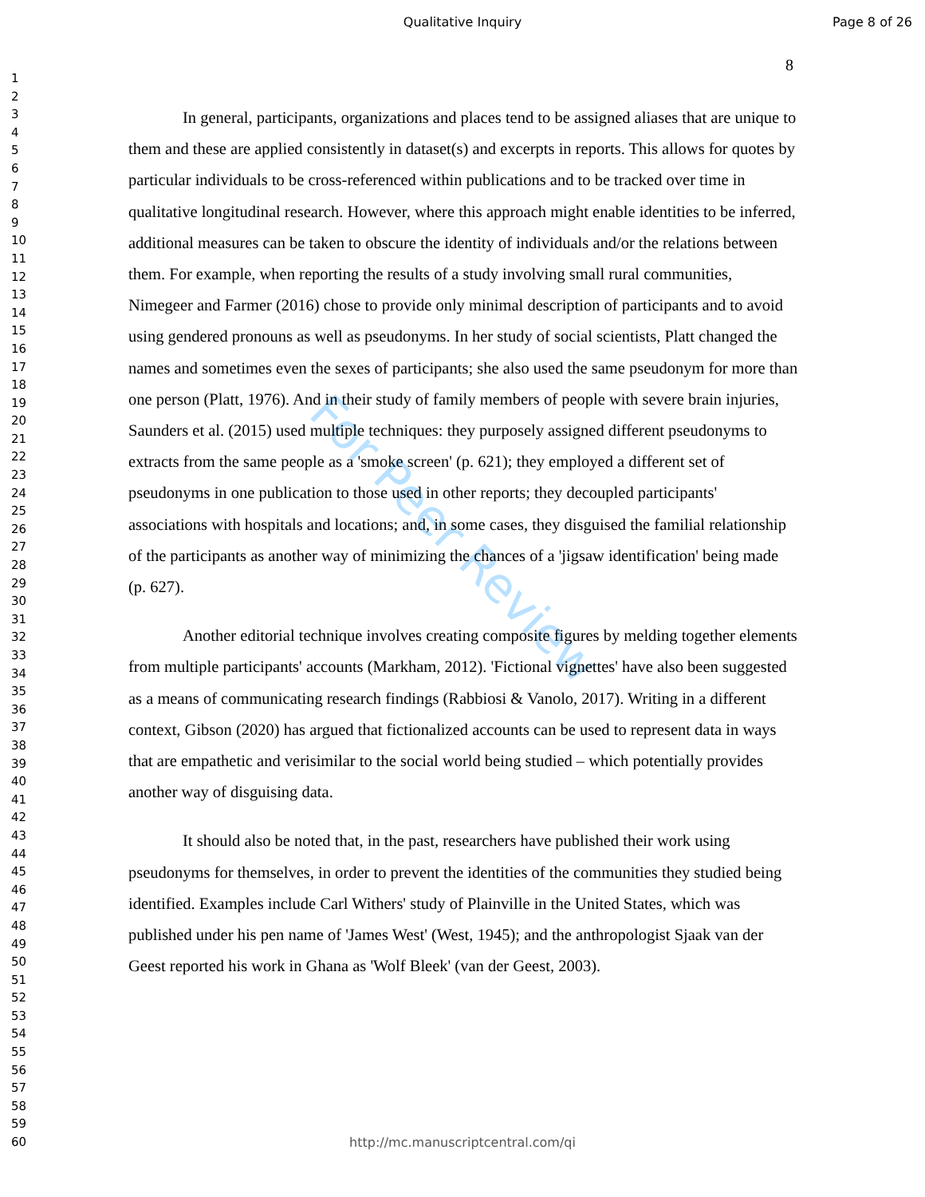Qualitative Inquiry Page 8 of 26
8
1
2
3
4
5
6
7
8
9
10
11
12
13
14
15
16
17
18
19
20
21
22
23
24
25
26
27
28
29
30
31
32
33
34
35
36
37
38
39
40
41
42
43
44
45
46
47
48
49
50
51
52
53
54
55
56
57
58
59
60
For Peer Review
In general, participants, organizations and places tend to be assigned aliases that are unique to them and these are applied consistently in dataset(s) and excerpts in reports. This allows for quotes by particular individuals to be cross-referenced within publications and to be tracked over time in qualitative longitudinal research. However, where this approach might enable identities to be inferred, additional measures can be taken to obscure the identity of individuals and/or the relations between them. For example, when reporting the results of a study involving small rural communities, Nimegeer and Farmer (2016) chose to provide only minimal description of participants and to avoid using gendered pronouns as well as pseudonyms. In her study of social scientists, Platt changed the names and sometimes even the sexes of participants; she also used the same pseudonym for more than one person (Platt, 1976). And in their study of family members of people with severe brain injuries, Saunders et al. (2015) used multiple techniques: they purposely assigned different pseudonyms to extracts from the same people as a 'smoke screen' (p. 621); they employed a different set of pseudonyms in one publication to those used in other reports; they decoupled participants' associations with hospitals and locations; and, in some cases, they disguised the familial relationship of the participants as another way of minimizing the chances of a 'jigsaw identification' being made (p. 627).
Another editorial technique involves creating composite figures by melding together elements from multiple participants' accounts (Markham, 2012). 'Fictional vignettes' have also been suggested as a means of communicating research findings (Rabbiosi & Vanolo, 2017). Writing in a different context, Gibson (2020) has argued that fictionalized accounts can be used to represent data in ways that are empathetic and verisimilar to the social world being studied – which potentially provides another way of disguising data.
It should also be noted that, in the past, researchers have published their work using pseudonyms for themselves, in order to prevent the identities of the communities they studied being identified. Examples include Carl Withers' study of Plainville in the United States, which was published under his pen name of 'James West' (West, 1945); and the anthropologist Sjaak van der Geest reported his work in Ghana as 'Wolf Bleek' (van der Geest, 2003).
http://mc.manuscriptcentral.com/qi